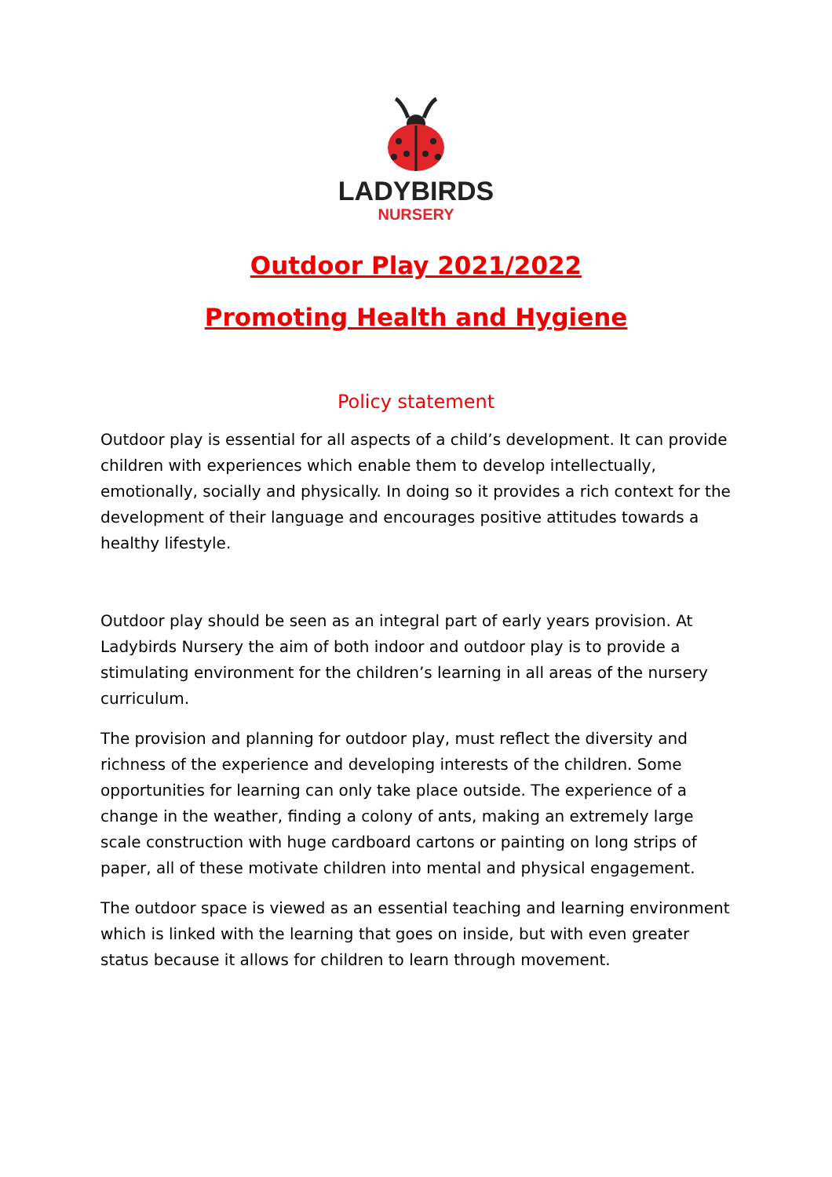LADYBIRDS
NURSERY
Outdoor Play 2021/2022
Promoting Health and Hygiene
Policy statement
Outdoor play is essential for all aspects of a child’s development. It can provide children with experiences which enable them to develop intellectually, emotionally, socially and physically. In doing so it provides a rich context for the development of their language and encourages positive attitudes towards a healthy lifestyle.
Outdoor play should be seen as an integral part of early years provision. At Ladybirds Nursery the aim of both indoor and outdoor play is to provide a stimulating environment for the children’s learning in all areas of the nursery curriculum.
The provision and planning for outdoor play, must reflect the diversity and richness of the experience and developing interests of the children. Some opportunities for learning can only take place outside. The experience of a change in the weather, finding a colony of ants, making an extremely large scale construction with huge cardboard cartons or painting on long strips of paper, all of these motivate children into mental and physical engagement.
The outdoor space is viewed as an essential teaching and learning environment which is linked with the learning that goes on inside, but with even greater status because it allows for children to learn through movement.